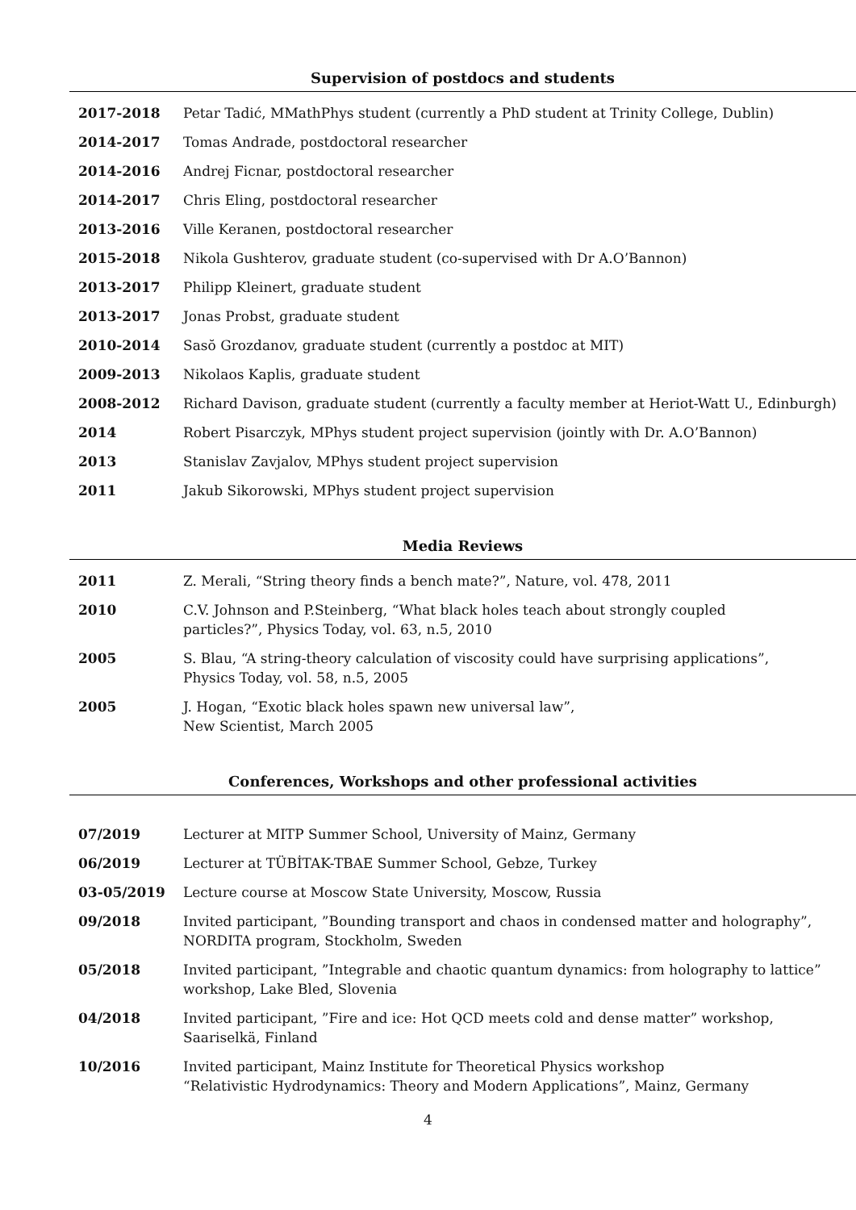Supervision of postdocs and students
2017-2018 Petar Tadić, MMathPhys student (currently a PhD student at Trinity College, Dublin)
2014-2017 Tomas Andrade, postdoctoral researcher
2014-2016 Andrej Ficnar, postdoctoral researcher
2014-2017 Chris Eling, postdoctoral researcher
2013-2016 Ville Keranen, postdoctoral researcher
2015-2018 Nikola Gushterov, graduate student (co-supervised with Dr A.O’Bannon)
2013-2017 Philipp Kleinert, graduate student
2013-2017 Jonas Probst, graduate student
2010-2014 Sasŏ Grozdanov, graduate student (currently a postdoc at MIT)
2009-2013 Nikolaos Kaplis, graduate student
2008-2012 Richard Davison, graduate student (currently a faculty member at Heriot-Watt U., Edinburgh)
2014 Robert Pisarczyk, MPhys student project supervision (jointly with Dr. A.O’Bannon)
2013 Stanislav Zavjalov, MPhys student project supervision
2011 Jakub Sikorowski, MPhys student project supervision
Media Reviews
2011 Z. Merali, “String theory finds a bench mate?”, Nature, vol. 478, 2011
2010 C.V. Johnson and P.Steinberg, “What black holes teach about strongly coupled
particles?”, Physics Today, vol. 63, n.5, 2010
2005 S. Blau, “A string-theory calculation of viscosity could have surprising applications”,
Physics Today, vol. 58, n.5, 2005
2005 J. Hogan, “Exotic black holes spawn new universal law”,
New Scientist, March 2005
Conferences, Workshops and other professional activities
07/2019 Lecturer at MITP Summer School, University of Mainz, Germany
06/2019 Lecturer at TÜBİTAK-TBAE Summer School, Gebze, Turkey
03-05/2019 Lecture course at Moscow State University, Moscow, Russia
09/2018 Invited participant, ”Bounding transport and chaos in condensed matter and holography”,
NORDITA program, Stockholm, Sweden
05/2018 Invited participant, ”Integrable and chaotic quantum dynamics: from holography to lattice”
workshop, Lake Bled, Slovenia
04/2018 Invited participant, ”Fire and ice: Hot QCD meets cold and dense matter” workshop,
Saariselkä, Finland
10/2016 Invited participant, Mainz Institute for Theoretical Physics workshop
“Relativistic Hydrodynamics: Theory and Modern Applications”, Mainz, Germany
4